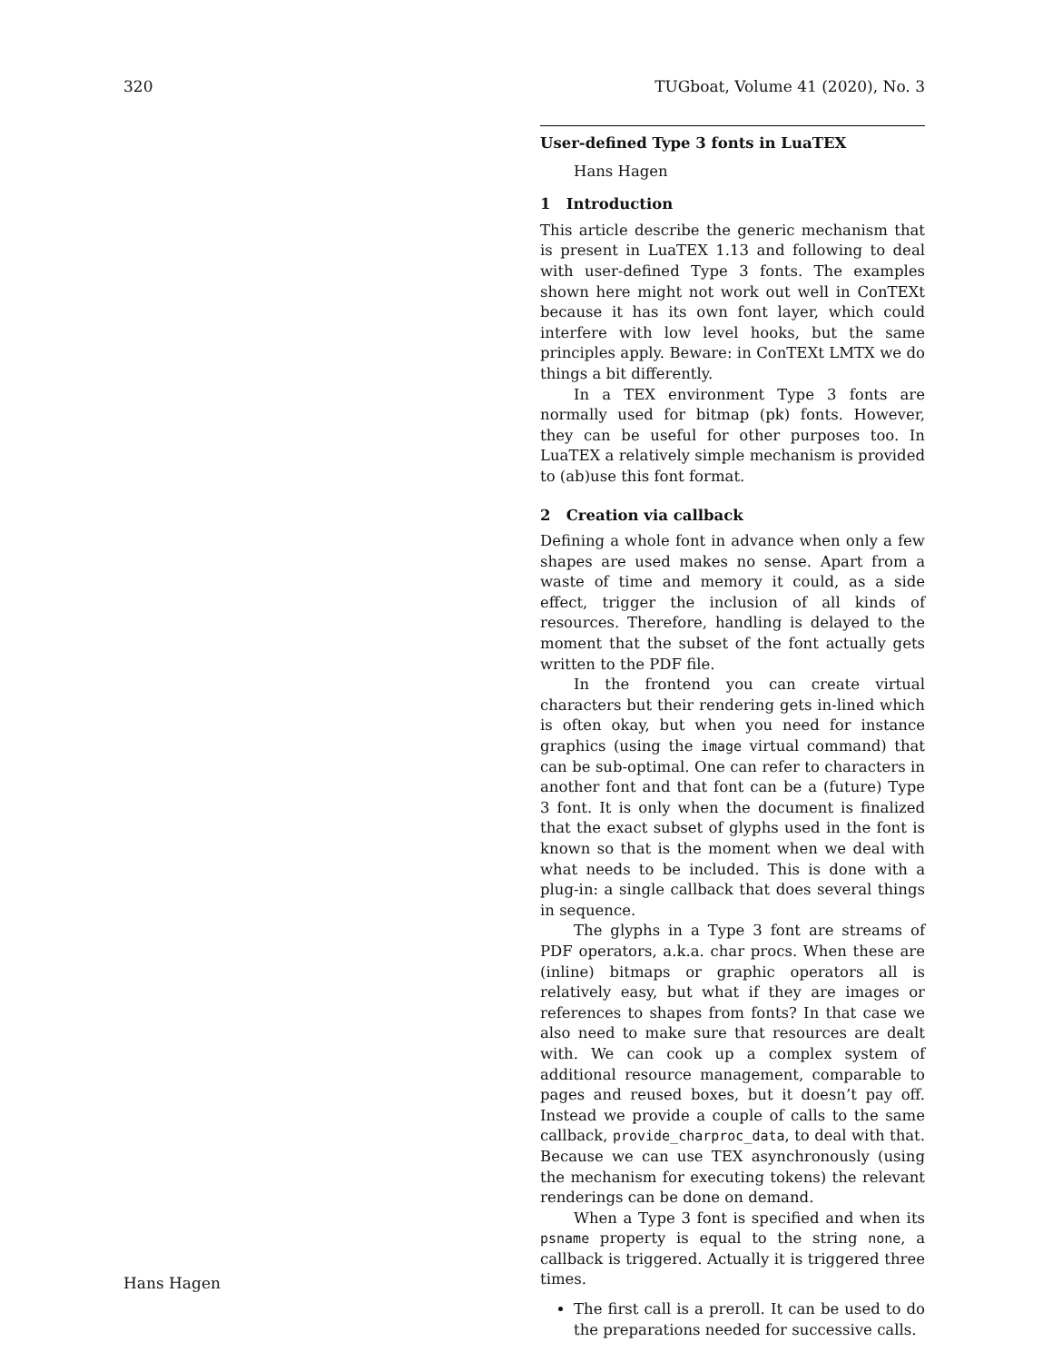320 TUGboat, Volume 41 (2020), No. 3
User-defined Type 3 fonts in LuaTEX
Hans Hagen
1 Introduction
This article describe the generic mechanism that is present in LuaTEX 1.13 and following to deal with user-defined Type 3 fonts. The examples shown here might not work out well in ConTEXt because it has its own font layer, which could interfere with low level hooks, but the same principles apply. Beware: in ConTEXt LMTX we do things a bit differently.
In a TEX environment Type 3 fonts are normally used for bitmap (pk) fonts. However, they can be useful for other purposes too. In LuaTEX a relatively simple mechanism is provided to (ab)use this font format.
2 Creation via callback
Defining a whole font in advance when only a few shapes are used makes no sense. Apart from a waste of time and memory it could, as a side effect, trigger the inclusion of all kinds of resources. Therefore, handling is delayed to the moment that the subset of the font actually gets written to the PDF file.
In the frontend you can create virtual characters but their rendering gets in-lined which is often okay, but when you need for instance graphics (using the image virtual command) that can be sub-optimal. One can refer to characters in another font and that font can be a (future) Type 3 font. It is only when the document is finalized that the exact subset of glyphs used in the font is known so that is the moment when we deal with what needs to be included. This is done with a plug-in: a single callback that does several things in sequence.
The glyphs in a Type 3 font are streams of PDF operators, a.k.a. char procs. When these are (inline) bitmaps or graphic operators all is relatively easy, but what if they are images or references to shapes from fonts? In that case we also need to make sure that resources are dealt with. We can cook up a complex system of additional resource management, comparable to pages and reused boxes, but it doesn’t pay off. Instead we provide a couple of calls to the same callback, provide_charproc_data, to deal with that. Because we can use TEX asynchronously (using the mechanism for executing tokens) the relevant renderings can be done on demand.
When a Type 3 font is specified and when its psname property is equal to the string none, a callback is triggered. Actually it is triggered three times.
The first call is a preroll. It can be used to do the preparations needed for successive calls.
Hans Hagen